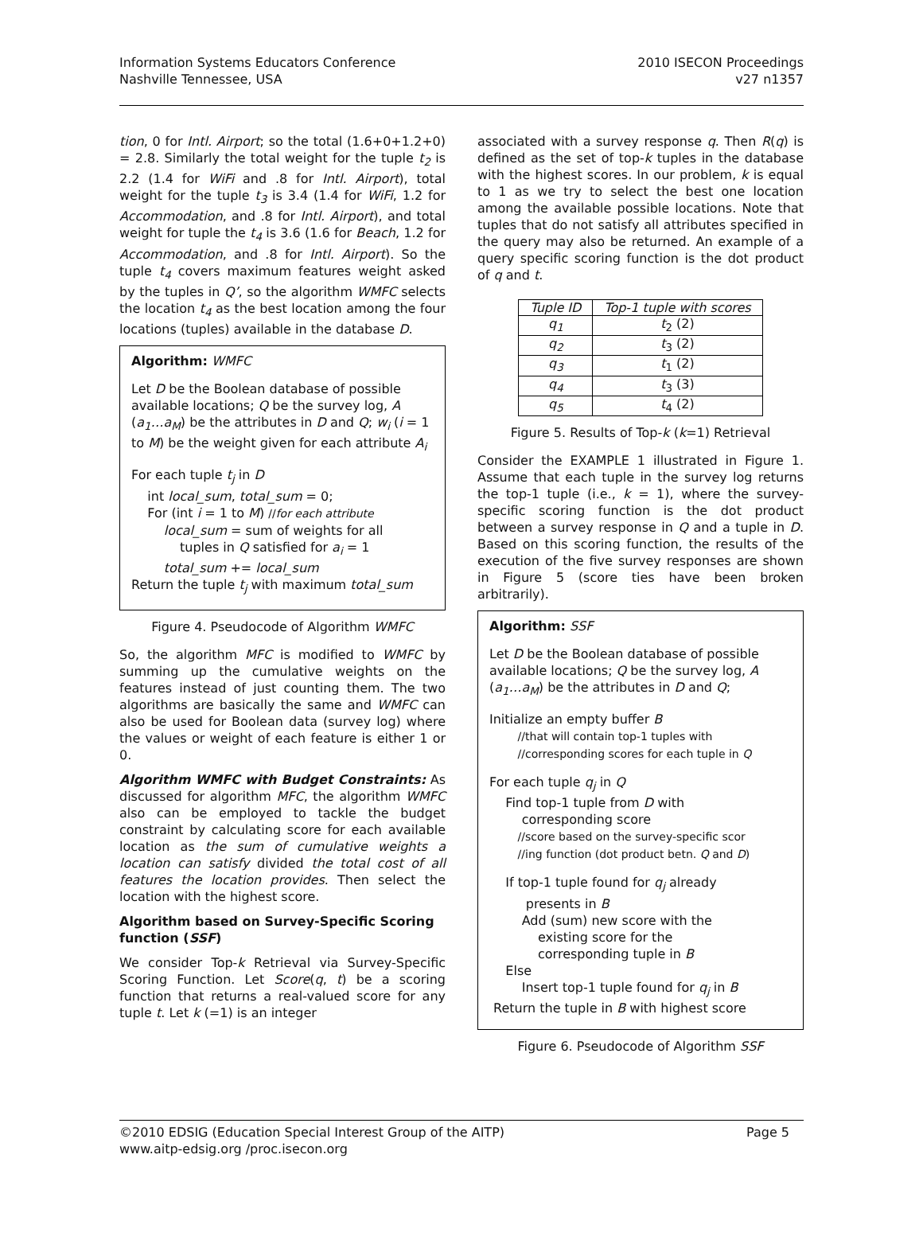Information Systems Educators Conference
Nashville Tennessee, USA
2010 ISECON Proceedings
v27 n1357
tion, 0 for Intl. Airport; so the total (1.6+0+1.2+0) = 2.8. Similarly the total weight for the tuple t<sub>2</sub> is 2.2 (1.4 for WiFi and .8 for Intl. Airport), total weight for the tuple t<sub>3</sub> is 3.4 (1.4 for WiFi, 1.2 for Accommodation, and .8 for Intl. Airport), and total weight for tuple the t<sub>4</sub> is 3.6 (1.6 for Beach, 1.2 for Accommodation, and .8 for Intl. Airport). So the tuple t<sub>4</sub> covers maximum features weight asked by the tuples in Q’, so the algorithm WMFC selects the location t<sub>4</sub> as the best location among the four locations (tuples) available in the database D.
Algorithm: WMFC
Let D be the Boolean database of possible available locations; Q be the survey log, A (a<sub>1</sub>…a<sub>M</sub>) be the attributes in D and Q; w<sub>i</sub> (i = 1 to M) be the weight given for each attribute A<sub>i</sub>
For each tuple t<sub>j</sub> in D
int local_sum, total_sum = 0;
For (int i = 1 to M) //for each attribute
local_sum = sum of weights for all
tuples in Q satisfied for a<sub>i</sub> = 1
total_sum += local_sum
Return the tuple t<sub>j</sub> with maximum total_sum
Figure 4. Pseudocode of Algorithm WMFC
So, the algorithm MFC is modified to WMFC by summing up the cumulative weights on the features instead of just counting them. The two algorithms are basically the same and WMFC can also be used for Boolean data (survey log) where the values or weight of each feature is either 1 or 0.
Algorithm WMFC with Budget Constraints: As discussed for algorithm MFC, the algorithm WMFC also can be employed to tackle the budget constraint by calculating score for each available location as the sum of cumulative weights a location can satisfy divided the total cost of all features the location provides. Then select the location with the highest score.
Algorithm based on Survey-Specific Scoring function (SSF)
We consider Top-k Retrieval via Survey-Specific Scoring Function. Let Score(q, t) be a scoring function that returns a real-valued score for any tuple t. Let k (=1) is an integer
associated with a survey response q. Then R(q) is defined as the set of top-k tuples in the database with the highest scores. In our problem, k is equal to 1 as we try to select the best one location among the available possible locations. Note that tuples that do not satisfy all attributes specified in the query may also be returned. An example of a query specific scoring function is the dot product of q and t.
| Tuple ID | Top-1 tuple with scores |
| --- | --- |
| q<sub>1</sub> | t<sub>2</sub> (2) |
| q<sub>2</sub> | t<sub>3</sub> (2) |
| q<sub>3</sub> | t<sub>1</sub> (2) |
| q<sub>4</sub> | t<sub>3</sub> (3) |
| q<sub>5</sub> | t<sub>4</sub> (2) |
Figure 5. Results of Top-k (k=1) Retrieval
Consider the EXAMPLE 1 illustrated in Figure 1. Assume that each tuple in the survey log returns the top-1 tuple (i.e., k = 1), where the survey-specific scoring function is the dot product between a survey response in Q and a tuple in D. Based on this scoring function, the results of the execution of the five survey responses are shown in Figure 5 (score ties have been broken arbitrarily).
Algorithm: SSF
Let D be the Boolean database of possible available locations; Q be the survey log, A (a<sub>1</sub>…a<sub>M</sub>) be the attributes in D and Q;
Initialize an empty buffer B
//that will contain top-1 tuples with
//corresponding scores for each tuple in Q
For each tuple q<sub>j</sub> in Q
Find top-1 tuple from D with
corresponding score
//score based on the survey-specific scor
//ing function (dot product betn. Q and D)
If top-1 tuple found for q<sub>j</sub> already
presents in B
Add (sum) new score with the
existing score for the
corresponding tuple in B
Else
Insert top-1 tuple found for q<sub>j</sub> in B
Return the tuple in B with highest score
Figure 6. Pseudocode of Algorithm SSF
©2010 EDSIG (Education Special Interest Group of the AITP)
www.aitp-edsig.org /proc.isecon.org
Page 5